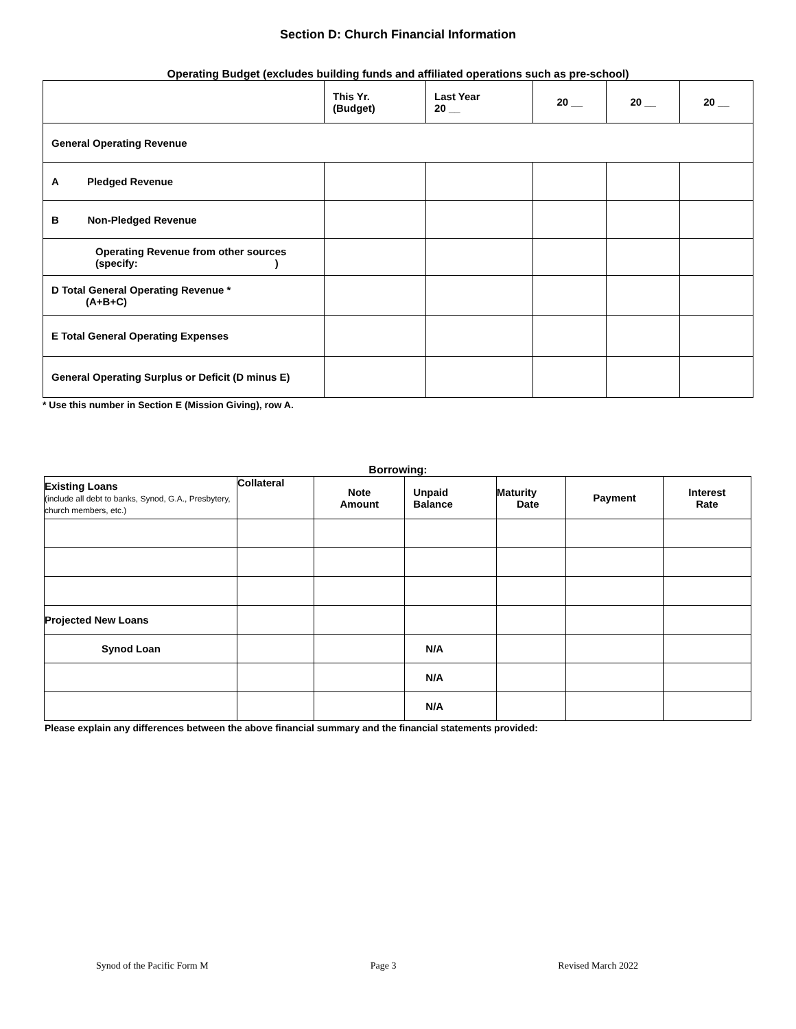Section D: Church Financial Information
Operating Budget (excludes building funds and affiliated operations such as pre-school)
| | This Yr. (Budget) | Last Year 20 __ | 20 __ | 20 __ | 20 __ |
| --- | --- | --- | --- | --- | --- |
| General Operating Revenue | | | | | |
| A Pledged Revenue | | | | | |
| B Non-Pledged Revenue | | | | | |
| Operating Revenue from other sources (specify: ) | | | | | |
| D Total General Operating Revenue * (A+B+C) | | | | | |
| E Total General Operating Expenses | | | | | |
| General Operating Surplus or Deficit (D minus E) | | | | | |
* Use this number in Section E (Mission Giving), row A.
Borrowing:
| Existing Loans (include all debt to banks, Synod, G.A., Presbytery, church members, etc.) | Collateral | Note Amount | Unpaid Balance | Maturity Date | Payment | Interest Rate |
| --- | --- | --- | --- | --- | --- | --- |
| Projected New Loans | | | | | | |
| Synod Loan | | | N/A | | | |
| | | | N/A | | | |
| | | | N/A | | | |
Please explain any differences between the above financial summary and the financial statements provided:
Synod of the Pacific Form M Page 3 Revised March 2022